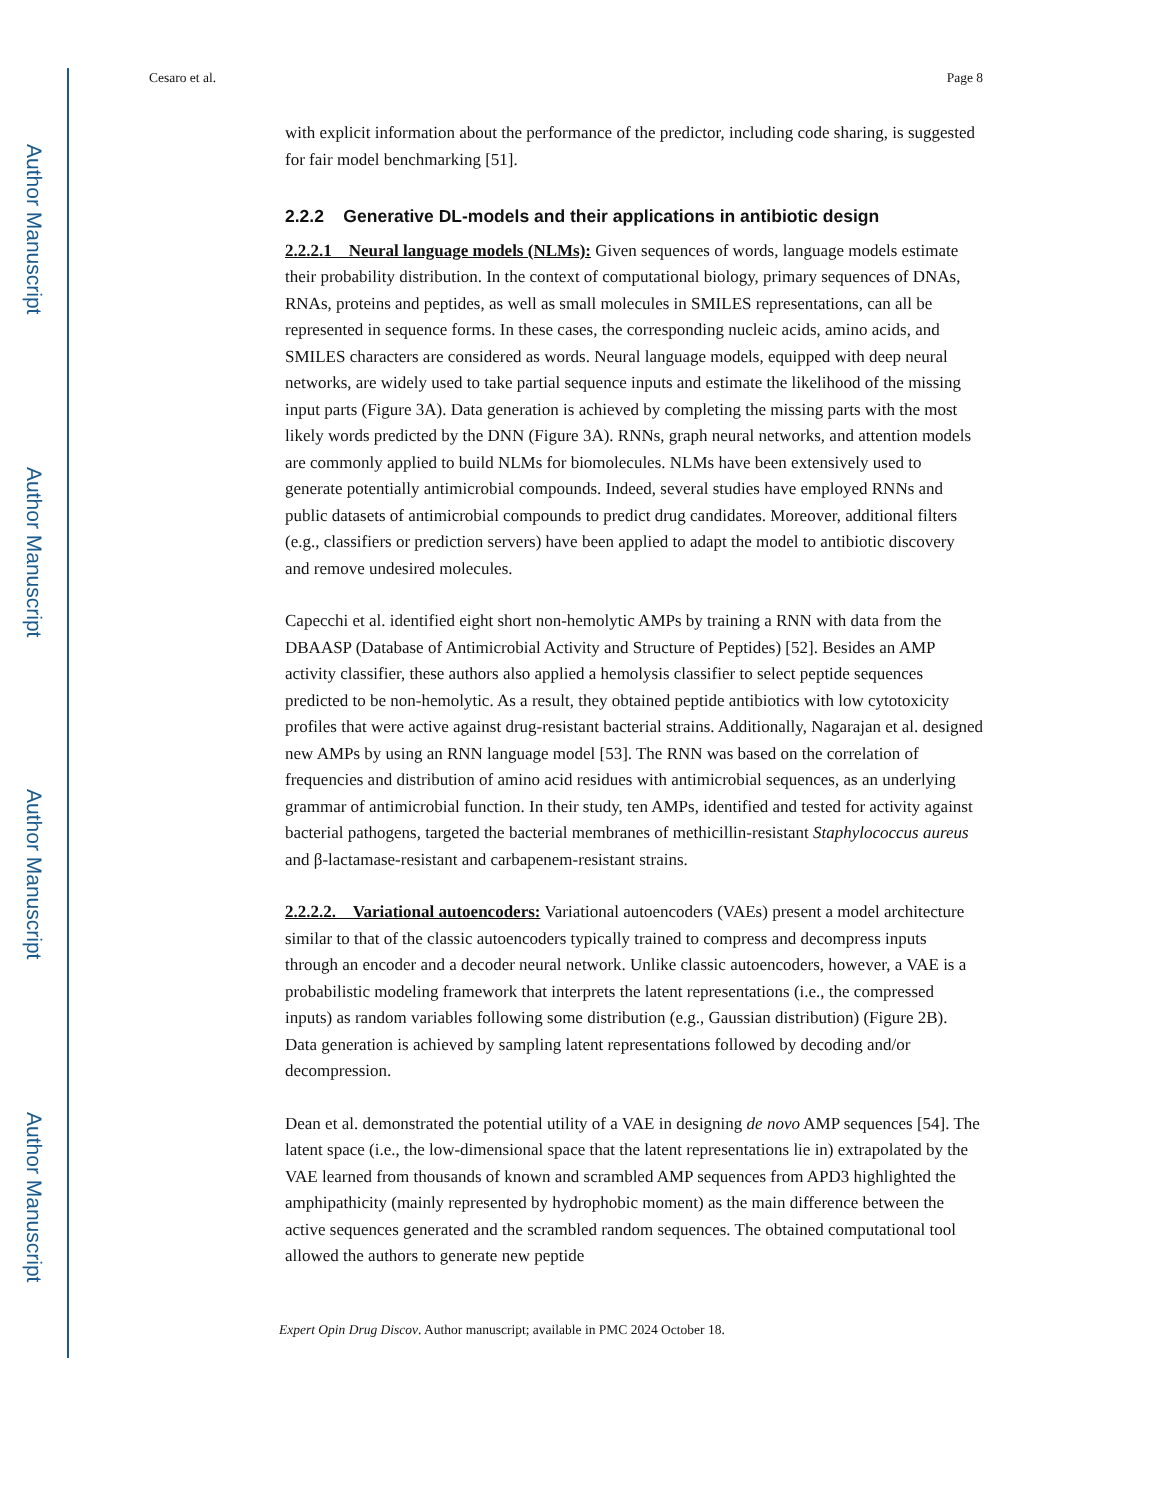Author Manuscript
Author Manuscript
Author Manuscript
Author Manuscript
Cesaro et al. Page 8
with explicit information about the performance of the predictor, including code sharing, is suggested for fair model benchmarking [51].
2.2.2 Generative DL-models and their applications in antibiotic design
2.2.2.1 Neural language models (NLMs): Given sequences of words, language models estimate their probability distribution. In the context of computational biology, primary sequences of DNAs, RNAs, proteins and peptides, as well as small molecules in SMILES representations, can all be represented in sequence forms. In these cases, the corresponding nucleic acids, amino acids, and SMILES characters are considered as words. Neural language models, equipped with deep neural networks, are widely used to take partial sequence inputs and estimate the likelihood of the missing input parts (Figure 3A). Data generation is achieved by completing the missing parts with the most likely words predicted by the DNN (Figure 3A). RNNs, graph neural networks, and attention models are commonly applied to build NLMs for biomolecules. NLMs have been extensively used to generate potentially antimicrobial compounds. Indeed, several studies have employed RNNs and public datasets of antimicrobial compounds to predict drug candidates. Moreover, additional filters (e.g., classifiers or prediction servers) have been applied to adapt the model to antibiotic discovery and remove undesired molecules.
Capecchi et al. identified eight short non-hemolytic AMPs by training a RNN with data from the DBAASP (Database of Antimicrobial Activity and Structure of Peptides) [52]. Besides an AMP activity classifier, these authors also applied a hemolysis classifier to select peptide sequences predicted to be non-hemolytic. As a result, they obtained peptide antibiotics with low cytotoxicity profiles that were active against drug-resistant bacterial strains. Additionally, Nagarajan et al. designed new AMPs by using an RNN language model [53]. The RNN was based on the correlation of frequencies and distribution of amino acid residues with antimicrobial sequences, as an underlying grammar of antimicrobial function. In their study, ten AMPs, identified and tested for activity against bacterial pathogens, targeted the bacterial membranes of methicillin-resistant Staphylococcus aureus and β-lactamase-resistant and carbapenem-resistant strains.
2.2.2.2. Variational autoencoders: Variational autoencoders (VAEs) present a model architecture similar to that of the classic autoencoders typically trained to compress and decompress inputs through an encoder and a decoder neural network. Unlike classic autoencoders, however, a VAE is a probabilistic modeling framework that interprets the latent representations (i.e., the compressed inputs) as random variables following some distribution (e.g., Gaussian distribution) (Figure 2B). Data generation is achieved by sampling latent representations followed by decoding and/or decompression.
Dean et al. demonstrated the potential utility of a VAE in designing de novo AMP sequences [54]. The latent space (i.e., the low-dimensional space that the latent representations lie in) extrapolated by the VAE learned from thousands of known and scrambled AMP sequences from APD3 highlighted the amphipathicity (mainly represented by hydrophobic moment) as the main difference between the active sequences generated and the scrambled random sequences. The obtained computational tool allowed the authors to generate new peptide
Expert Opin Drug Discov. Author manuscript; available in PMC 2024 October 18.